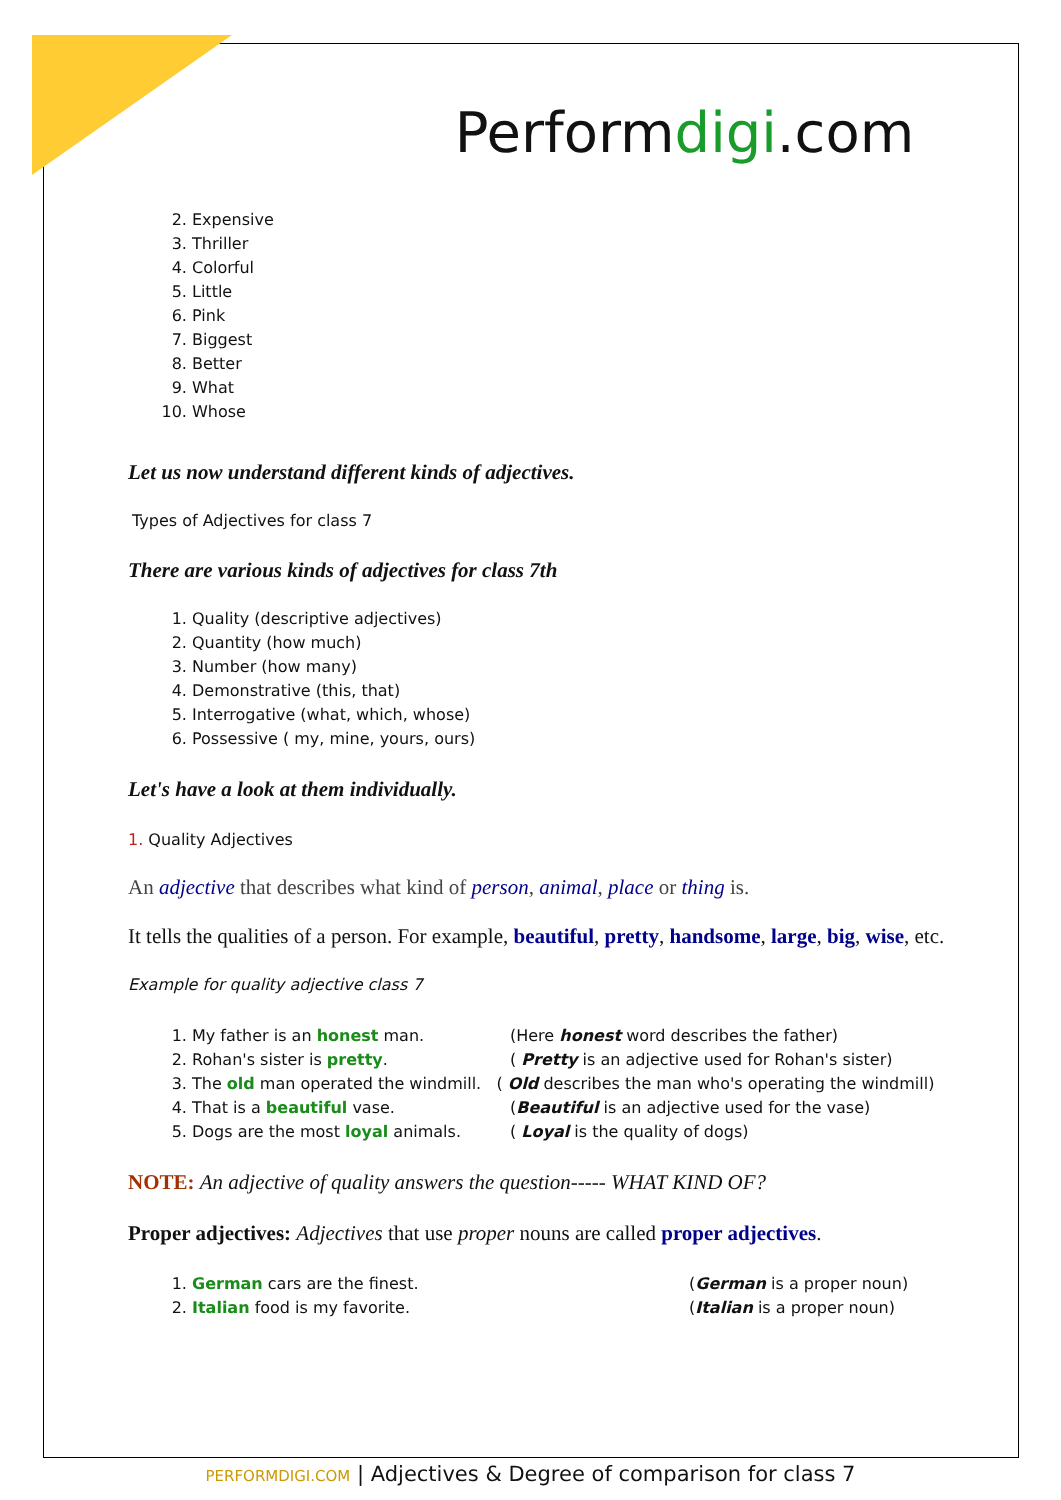Performdigi.com
2. Expensive
3. Thriller
4. Colorful
5. Little
6. Pink
7. Biggest
8. Better
9. What
10. Whose
Let us now understand different kinds of adjectives.
Types of Adjectives for class 7
There are various kinds of adjectives for class 7th
1. Quality (descriptive adjectives)
2. Quantity (how much)
3. Number (how many)
4. Demonstrative (this, that)
5. Interrogative (what, which, whose)
6. Possessive ( my, mine, yours, ours)
Let's have a look at them individually.
1. Quality Adjectives
An adjective that describes what kind of person, animal, place or thing is.
It tells the qualities of a person. For example, beautiful, pretty, handsome, large, big, wise, etc.
Example for quality adjective class 7
1. My father is an honest man. (Here honest word describes the father)
2. Rohan's sister is pretty. ( Pretty is an adjective used for Rohan's sister)
3. The old man operated the windmill. ( Old describes the man who's operating the windmill)
4. That is a beautiful vase. (Beautiful is an adjective used for the vase)
5. Dogs are the most loyal animals. ( Loyal is the quality of dogs)
NOTE: An adjective of quality answers the question----- WHAT KIND OF?
Proper adjectives: Adjectives that use proper nouns are called proper adjectives.
1. German cars are the finest. (German is a proper noun)
2. Italian food is my favorite. (Italian is a proper noun)
PERFORMDIGI.COM | Adjectives & Degree of comparison for class 7